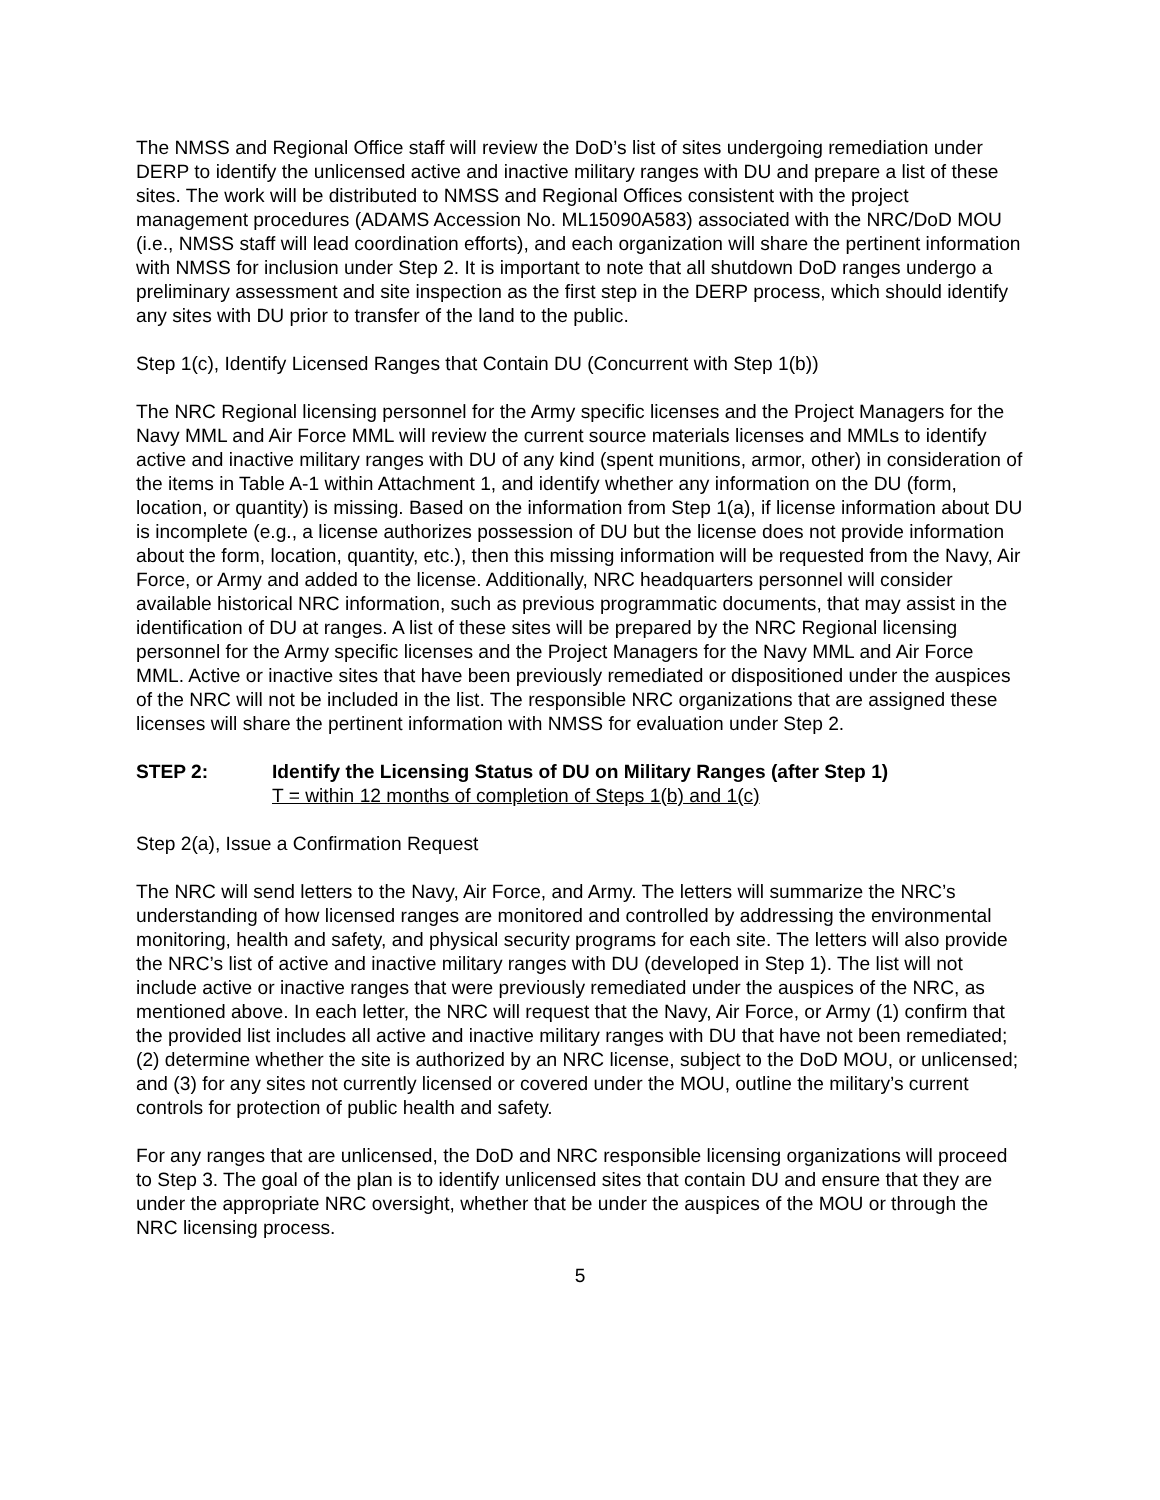The NMSS and Regional Office staff will review the DoD’s list of sites undergoing remediation under DERP to identify the unlicensed active and inactive military ranges with DU and prepare a list of these sites. The work will be distributed to NMSS and Regional Offices consistent with the project management procedures (ADAMS Accession No. ML15090A583) associated with the NRC/DoD MOU (i.e., NMSS staff will lead coordination efforts), and each organization will share the pertinent information with NMSS for inclusion under Step 2. It is important to note that all shutdown DoD ranges undergo a preliminary assessment and site inspection as the first step in the DERP process, which should identify any sites with DU prior to transfer of the land to the public.
Step 1(c), Identify Licensed Ranges that Contain DU (Concurrent with Step 1(b))
The NRC Regional licensing personnel for the Army specific licenses and the Project Managers for the Navy MML and Air Force MML will review the current source materials licenses and MMLs to identify active and inactive military ranges with DU of any kind (spent munitions, armor, other) in consideration of the items in Table A-1 within Attachment 1, and identify whether any information on the DU (form, location, or quantity) is missing. Based on the information from Step 1(a), if license information about DU is incomplete (e.g., a license authorizes possession of DU but the license does not provide information about the form, location, quantity, etc.), then this missing information will be requested from the Navy, Air Force, or Army and added to the license. Additionally, NRC headquarters personnel will consider available historical NRC information, such as previous programmatic documents, that may assist in the identification of DU at ranges. A list of these sites will be prepared by the NRC Regional licensing personnel for the Army specific licenses and the Project Managers for the Navy MML and Air Force MML. Active or inactive sites that have been previously remediated or dispositioned under the auspices of the NRC will not be included in the list. The responsible NRC organizations that are assigned these licenses will share the pertinent information with NMSS for evaluation under Step 2.
STEP 2: Identify the Licensing Status of DU on Military Ranges (after Step 1)
T = within 12 months of completion of Steps 1(b) and 1(c)
Step 2(a), Issue a Confirmation Request
The NRC will send letters to the Navy, Air Force, and Army. The letters will summarize the NRC’s understanding of how licensed ranges are monitored and controlled by addressing the environmental monitoring, health and safety, and physical security programs for each site. The letters will also provide the NRC’s list of active and inactive military ranges with DU (developed in Step 1). The list will not include active or inactive ranges that were previously remediated under the auspices of the NRC, as mentioned above. In each letter, the NRC will request that the Navy, Air Force, or Army (1) confirm that the provided list includes all active and inactive military ranges with DU that have not been remediated; (2) determine whether the site is authorized by an NRC license, subject to the DoD MOU, or unlicensed; and (3) for any sites not currently licensed or covered under the MOU, outline the military’s current controls for protection of public health and safety.
For any ranges that are unlicensed, the DoD and NRC responsible licensing organizations will proceed to Step 3. The goal of the plan is to identify unlicensed sites that contain DU and ensure that they are under the appropriate NRC oversight, whether that be under the auspices of the MOU or through the NRC licensing process.
5